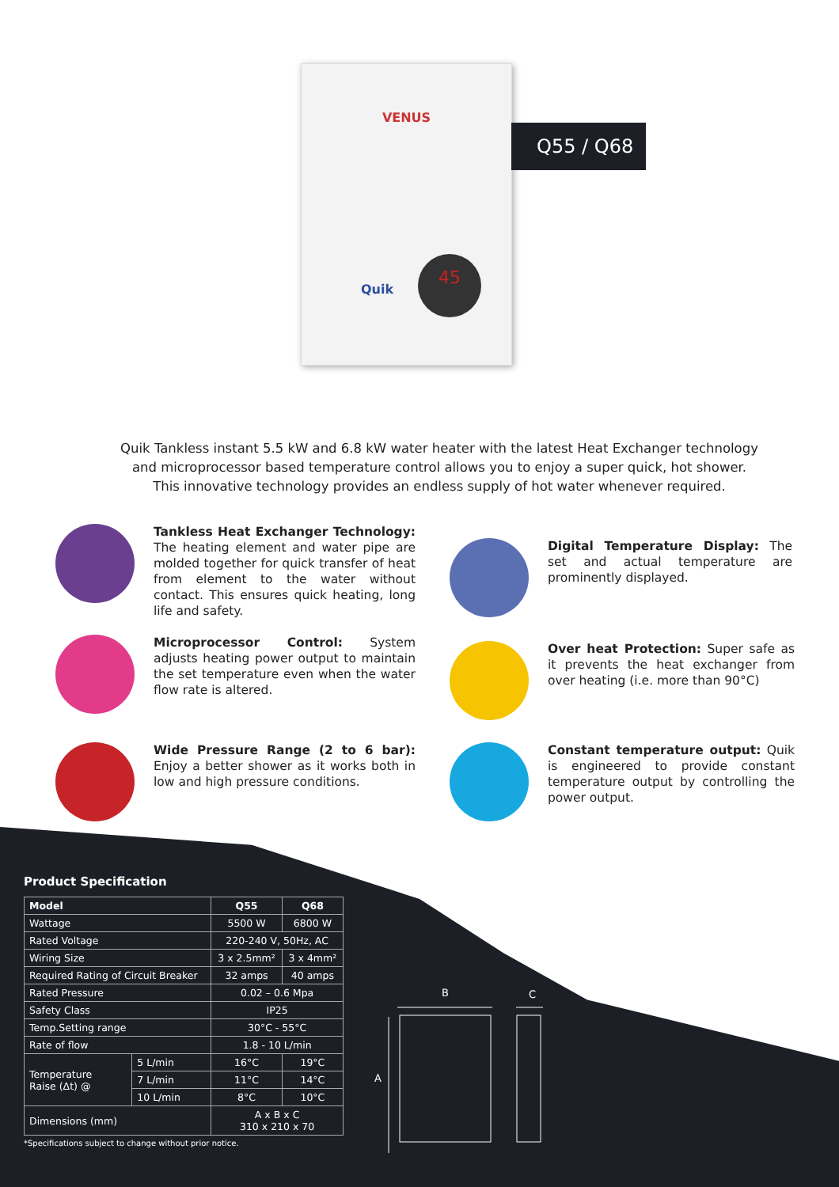VENUS
Quik
45
Q55 / Q68
Quik Tankless instant 5.5 kW and 6.8 kW water heater with the latest Heat Exchanger technology and microprocessor based temperature control allows you to enjoy a super quick, hot shower. This innovative technology provides an endless supply of hot water whenever required.
Tankless Heat Exchanger Technology: The heating element and water pipe are molded together for quick transfer of heat from element to the water without contact. This ensures quick heating, long life and safety.
Digital Temperature Display: The set and actual temperature are prominently displayed.
Microprocessor Control: System adjusts heating power output to maintain the set temperature even when the water flow rate is altered.
Over heat Protection: Super safe as it prevents the heat exchanger from over heating (i.e. more than 90°C)
Wide Pressure Range (2 to 6 bar): Enjoy a better shower as it works both in low and high pressure conditions.
Constant temperature output: Quik is engineered to provide constant temperature output by controlling the power output.
Product Specification
| Model | | Q55 | Q68 |
| --- | --- | --- | --- |
| Wattage | | 5500 W | 6800 W |
| Rated Voltage | | 220-240 V, 50Hz, AC | |
| Wiring Size | | 3 x 2.5mm² | 3 x 4mm² |
| Required Rating of Circuit Breaker | | 32 amps | 40 amps |
| Rated Pressure | | 0.02 – 0.6 Mpa | |
| Safety Class | | IP25 | |
| Temp.Setting range | | 30°C - 55°C | |
| Rate of flow | | 1.8 - 10 L/min | |
| Temperature Raise (Δt) @ | 5 L/min | 16°C | 19°C |
| | 7 L/min | 11°C | 14°C |
| | 10 L/min | 8°C | 10°C |
| Dimensions (mm) | | A x B x C 310 x 210 x 70 | |
*Specifications subject to change without prior notice.
B
C
A